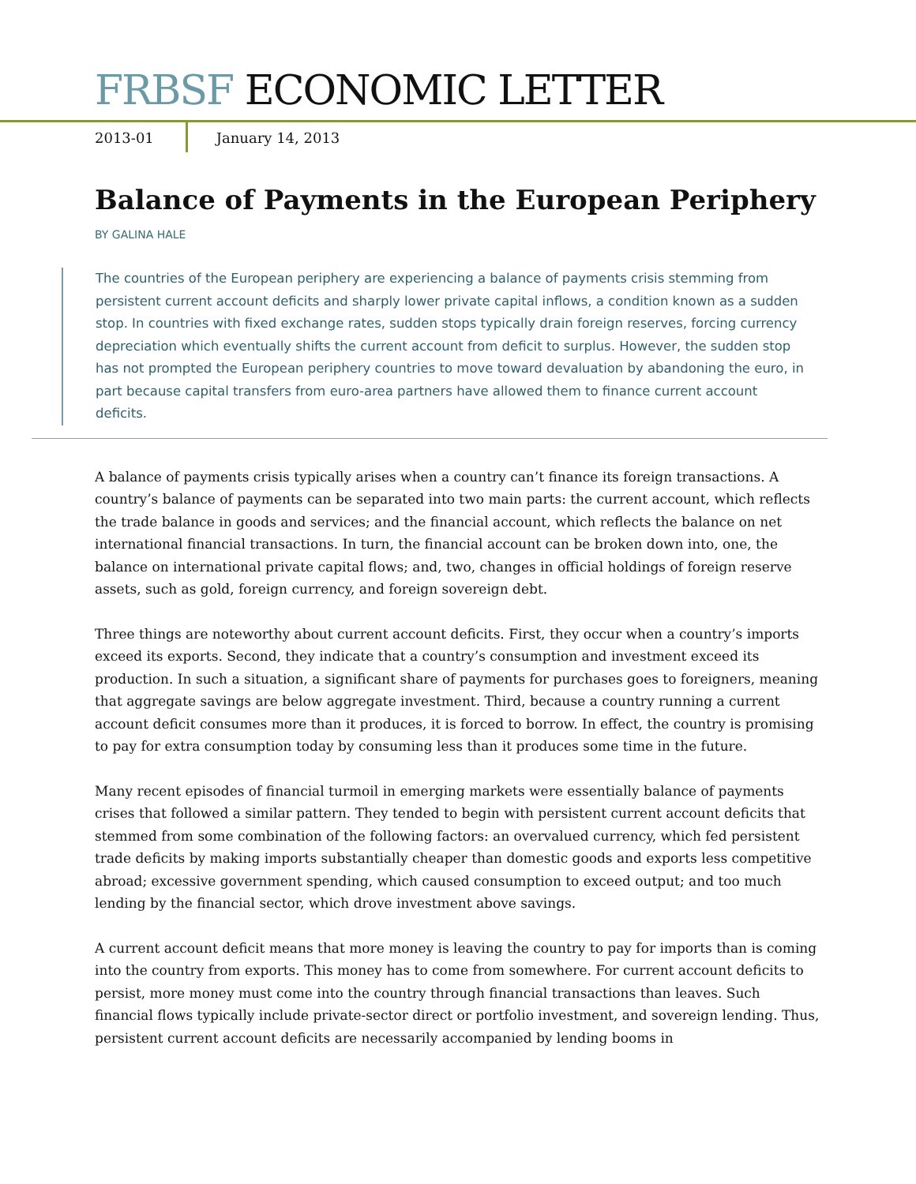FRBSF ECONOMIC LETTER
2013-01 January 14, 2013
Balance of Payments in the European Periphery
BY GALINA HALE
The countries of the European periphery are experiencing a balance of payments crisis stemming from persistent current account deficits and sharply lower private capital inflows, a condition known as a sudden stop. In countries with fixed exchange rates, sudden stops typically drain foreign reserves, forcing currency depreciation which eventually shifts the current account from deficit to surplus. However, the sudden stop has not prompted the European periphery countries to move toward devaluation by abandoning the euro, in part because capital transfers from euro-area partners have allowed them to finance current account deficits.
A balance of payments crisis typically arises when a country can’t finance its foreign transactions. A country’s balance of payments can be separated into two main parts: the current account, which reflects the trade balance in goods and services; and the financial account, which reflects the balance on net international financial transactions. In turn, the financial account can be broken down into, one, the balance on international private capital flows; and, two, changes in official holdings of foreign reserve assets, such as gold, foreign currency, and foreign sovereign debt.
Three things are noteworthy about current account deficits. First, they occur when a country’s imports exceed its exports. Second, they indicate that a country’s consumption and investment exceed its production. In such a situation, a significant share of payments for purchases goes to foreigners, meaning that aggregate savings are below aggregate investment. Third, because a country running a current account deficit consumes more than it produces, it is forced to borrow. In effect, the country is promising to pay for extra consumption today by consuming less than it produces some time in the future.
Many recent episodes of financial turmoil in emerging markets were essentially balance of payments crises that followed a similar pattern. They tended to begin with persistent current account deficits that stemmed from some combination of the following factors: an overvalued currency, which fed persistent trade deficits by making imports substantially cheaper than domestic goods and exports less competitive abroad; excessive government spending, which caused consumption to exceed output; and too much lending by the financial sector, which drove investment above savings.
A current account deficit means that more money is leaving the country to pay for imports than is coming into the country from exports. This money has to come from somewhere. For current account deficits to persist, more money must come into the country through financial transactions than leaves. Such financial flows typically include private-sector direct or portfolio investment, and sovereign lending. Thus, persistent current account deficits are necessarily accompanied by lending booms in